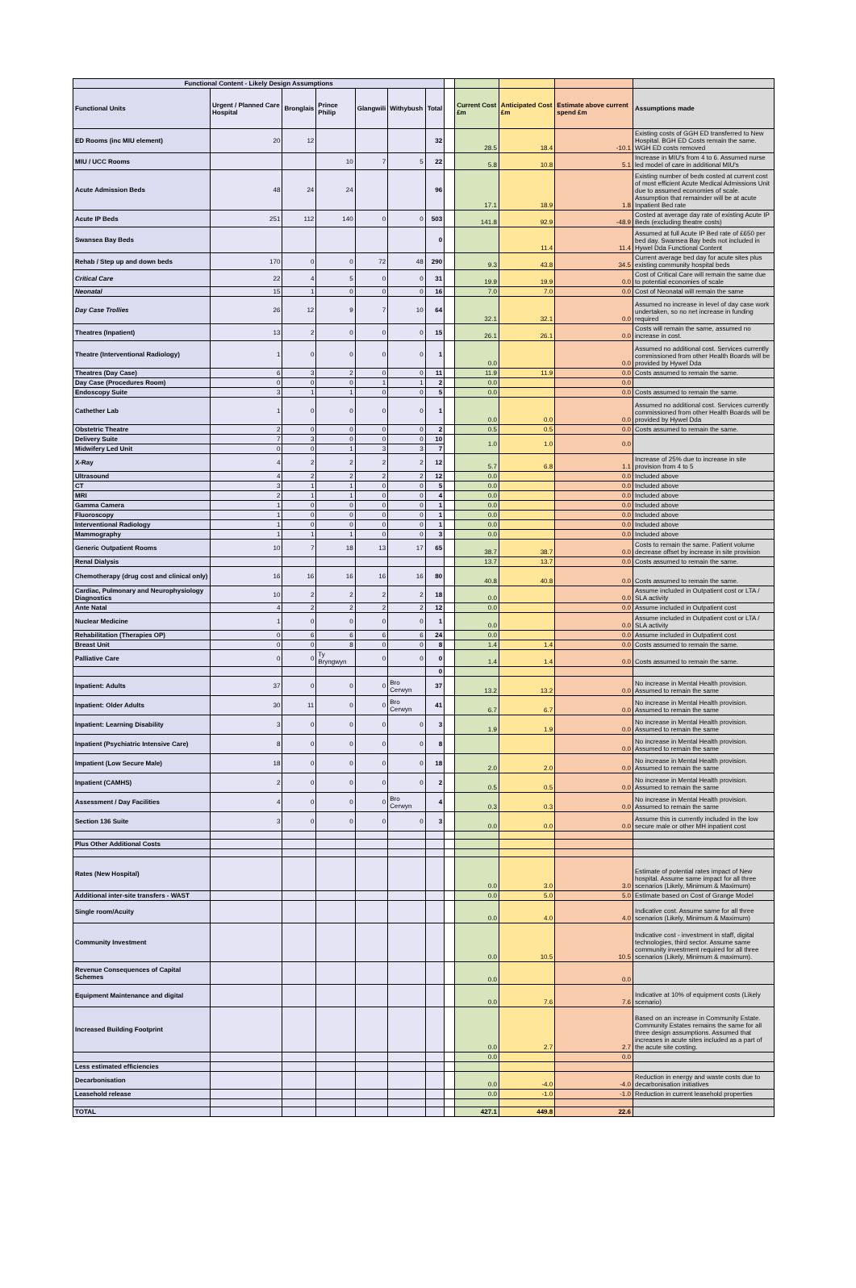| Functional Content - Likely Design Assumptions | | | | | | | | | | | |
| Functional Units | Urgent / Planned Care Hospital | Bronglais | Prince Philip | Glangwili | Withybush | Total | | Current Cost £m | Anticipated Cost £m | Estimate above current spend £m | Assumptions made |
| ED Rooms (inc MIU element) | 20 | 12 | | | | 32 | | 28.5 | 18.4 | -10.1 | Existing costs of GGH ED transferred to New Hospital. BGH ED Costs remain the same. WGH ED costs removed |
| MIU / UCC Rooms | | | 10 | 7 | 5 | 22 | | 5.8 | 10.8 | 5.1 | Increase in MIU's from 4 to 6. Assumed nurse led model of care in additional MIU's |
| Acute Admission Beds | 48 | 24 | 24 | | | 96 | | 17.1 | 18.9 | 1.8 | Existing number of beds costed at current cost of most efficient Acute Medical Admissions Unit due to assumed economies of scale. Assumption that remainder will be at acute Inpatient Bed rate |
| Acute IP Beds | 251 | 112 | 140 | 0 | 0 | 503 | | 141.8 | 92.9 | -48.9 | Costed at average day rate of existing Acute IP Beds (excluding theatre costs) |
| Swansea Bay Beds | | | | | | 0 | | | 11.4 | 11.4 | Assumed at full Acute IP Bed rate of £650 per bed day. Swansea Bay beds not included in Hywel Dda Functional Content |
| Rehab / Step up and down beds | 170 | 0 | 0 | 72 | 48 | 290 | | 9.3 | 43.8 | 34.5 | Current average bed day for acute sites plus existing community hospital beds |
| Critical Care | 22 | 4 | 5 | 0 | 0 | 31 | | 19.9 | 19.9 | 0.0 | Cost of Critical Care will remain the same due to potential economies of scale |
| Neonatal | 15 | 1 | 0 | 0 | 0 | 16 | | 7.0 | 7.0 | 0.0 | Cost of Neonatal will remain the same |
| Day Case Trollies | 26 | 12 | 9 | 7 | 10 | 64 | | 32.1 | 32.1 | 0.0 | Assumed no increase in level of day case work undertaken, so no net increase in funding required |
| Theatres (Inpatient) | 13 | 2 | 0 | 0 | 0 | 15 | | 26.1 | 26.1 | 0.0 | Costs will remain the same, assumed no increase in cost. |
| Theatre (Interventional Radiology) | 1 | 0 | 0 | 0 | 0 | 1 | | 0.0 | | 0.0 | Assumed no additional cost. Services currently commissioned from other Health Boards will be provided by Hywel Dda |
| Theatres (Day Case) | 6 | 3 | 2 | 0 | 0 | 11 | | 11.9 | 11.9 | 0.0 | Costs assumed to remain the same. |
| Day Case (Procedures Room) | 0 | 0 | 0 | 1 | 1 | 2 | | 0.0 | | 0.0 | |
| Endoscopy Suite | 3 | 1 | 1 | 0 | 0 | 5 | | 0.0 | | 0.0 | Costs assumed to remain the same. |
| Cathether Lab | 1 | 0 | 0 | 0 | 0 | 1 | | 0.0 | 0.0 | 0.0 | Assumed no additional cost. Services currently commissioned from other Health Boards will be provided by Hywel Dda |
| Obstetric Theatre | 2 | 0 | 0 | 0 | 0 | 2 | | 0.5 | 0.5 | 0.0 | Costs assumed to remain the same. |
| Delivery Suite | 7 | 3 | 0 | 0 | 0 | 10 | | 1.0 | 1.0 | 0.0 | |
| Midwifery Led Unit | 0 | 0 | 1 | 3 | 3 | 7 | | | | | |
| X-Ray | 4 | 2 | 2 | 2 | 2 | 12 | | 5.7 | 6.8 | 1.1 | Increase of 25% due to increase in site provision from 4 to 5 |
| Ultrasound | 4 | 2 | 2 | 2 | 2 | 12 | | 0.0 | | 0.0 | Included above |
| CT | 3 | 1 | 1 | 0 | 0 | 5 | | 0.0 | | 0.0 | Included above |
| MRI | 2 | 1 | 1 | 0 | 0 | 4 | | 0.0 | | 0.0 | Included above |
| Gamma Camera | 1 | 0 | 0 | 0 | 0 | 1 | | 0.0 | | 0.0 | Included above |
| Fluoroscopy | 1 | 0 | 0 | 0 | 0 | 1 | | 0.0 | | 0.0 | Included above |
| Interventional Radiology | 1 | 0 | 0 | 0 | 0 | 1 | | 0.0 | | 0.0 | Included above |
| Mammography | 1 | 1 | 1 | 0 | 0 | 3 | | 0.0 | | 0.0 | Included above |
| Generic Outpatient Rooms | 10 | 7 | 18 | 13 | 17 | 65 | | 38.7 | 38.7 | 0.0 | Costs to remain the same. Patient volume decrease offset by increase in site provision |
| Renal Dialysis | | | | | | | | 13.7 | 13.7 | 0.0 | Costs assumed to remain the same. |
| Chemotherapy (drug cost and clinical only) | 16 | 16 | 16 | 16 | 16 | 80 | | 40.8 | 40.8 | 0.0 | Costs assumed to remain the same. |
| Cardiac, Pulmonary and Neurophysiology Diagnostics | 10 | 2 | 2 | 2 | 2 | 18 | | 0.0 | | 0.0 | Assume included in Outpatient cost or LTA / SLA activity |
| Ante Natal | 4 | 2 | 2 | 2 | 2 | 12 | | 0.0 | | 0.0 | Assume included in Outpatient cost |
| Nuclear Medicine | 1 | 0 | 0 | 0 | 0 | 1 | | 0.0 | | 0.0 | Assume included in Outpatient cost or LTA / SLA activity |
| Rehabilitation (Therapies OP) | 0 | 6 | 6 | 6 | 6 | 24 | | 0.0 | | 0.0 | Assume included in Outpatient cost |
| Breast Unit | 0 | 0 | 8 | 0 | 0 | 8 | | 1.4 | 1.4 | 0.0 | Costs assumed to remain the same. |
| Palliative Care | 0 | 0 | Ty Bryngwyn | 0 | 0 | 0 | | 1.4 | 1.4 | 0.0 | Costs assumed to remain the same. |
| | | | | | | 0 | | | | | |
| Inpatient: Adults | 37 | 0 | 0 | 0 | Bro Cerwyn | 37 | | 13.2 | 13.2 | 0.0 | No increase in Mental Health provision. Assumed to remain the same |
| Inpatient: Older Adults | 30 | 11 | 0 | 0 | Bro Cerwyn | 41 | | 6.7 | 6.7 | 0.0 | No increase in Mental Health provision. Assumed to remain the same |
| Inpatient: Learning Disability | 3 | 0 | 0 | 0 | 0 | 3 | | 1.9 | 1.9 | 0.0 | No increase in Mental Health provision. Assumed to remain the same |
| Inpatient (Psychiatric Intensive Care) | 8 | 0 | 0 | 0 | 0 | 8 | | | | 0.0 | No increase in Mental Health provision. Assumed to remain the same |
| Impatient (Low Secure Male) | 18 | 0 | 0 | 0 | 0 | 18 | | 2.0 | 2.0 | 0.0 | No increase in Mental Health provision. Assumed to remain the same |
| Inpatient (CAMHS) | 2 | 0 | 0 | 0 | 0 | 2 | | 0.5 | 0.5 | 0.0 | No increase in Mental Health provision. Assumed to remain the same |
| Assessment / Day Facilities | 4 | 0 | 0 | 0 | Bro Cerwyn | 4 | | 0.3 | 0.3 | 0.0 | No increase in Mental Health provision. Assumed to remain the same |
| Section 136 Suite | 3 | 0 | 0 | 0 | 0 | 3 | | 0.0 | 0.0 | 0.0 | Assume this is currently included in the low secure male or other MH inpatient cost |
| Plus Other Additional Costs | | | | | | | | | | | |
| Rates (New Hospital) | | | | | | | | 0.0 | 3.0 | 3.0 | Estimate of potential rates impact of New hospital. Assume same impact for all three scenarios (Likely, Minimum & Maximum) |
| Additional inter-site transfers - WAST | | | | | | | | 0.0 | 5.0 | 5.0 | Estimate based on Cost of Grange Model |
| Single room/Acuity | | | | | | | | 0.0 | 4.0 | 4.0 | Indicative cost. Assume same for all three scenarios (Likely, Minimum & Maximum) |
| Community Investment | | | | | | | | 0.0 | 10.5 | 10.5 | Indicative cost - investment in staff, digital technologies, third sector. Assume same community investment required for all three scenarios (Likely, Minimum & maximum). |
| Revenue Consequences of Capital Schemes | | | | | | | | 0.0 | | 0.0 | |
| Equipment Maintenance and digital | | | | | | | | 0.0 | 7.6 | 7.6 | Indicative at 10% of equipment costs (Likely scenario) |
| Increased Building Footprint | | | | | | | | 0.0 | 2.7 | 2.7 | Based on an increase in Community Estate. Community Estates remains the same for all three design assumptions. Assumed that increases in acute sites included as a part of the acute site costing. |
| | | | | | | | | 0.0 | | 0.0 | |
| Less estimated efficiencies | | | | | | | | | | | |
| Decarbonisation | | | | | | | | 0.0 | -4.0 | -4.0 | Reduction in energy and waste costs due to decarbonisation initiatives |
| Leasehold release | | | | | | | | 0.0 | -1.0 | -1.0 | Reduction in current leasehold properties |
| TOTAL | | | | | | | | 427.1 | 449.8 | 22.6 | |